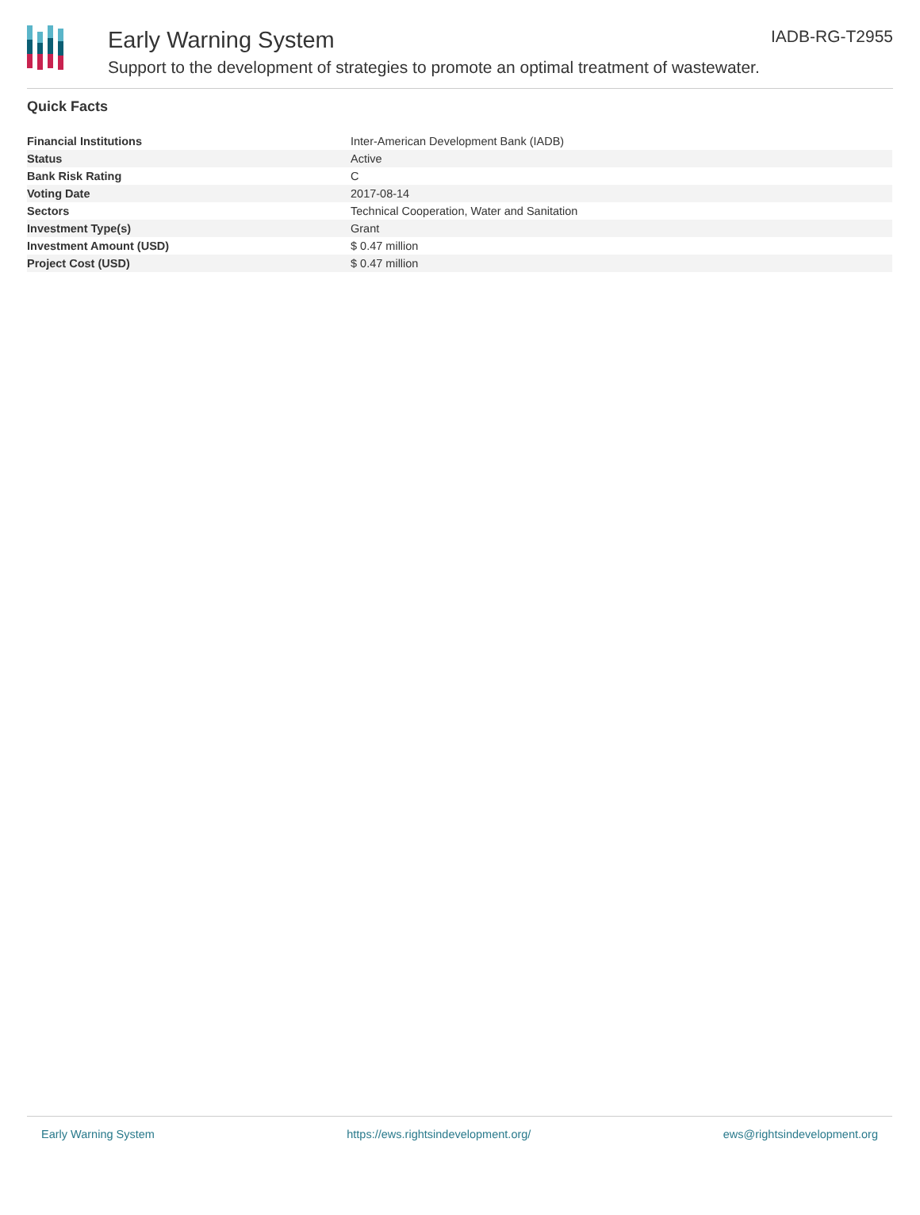Early Warning System
Support to the development of strategies to promote an optimal treatment of wastewater.
IADB-RG-T2955
Quick Facts
| Financial Institutions | Inter-American Development Bank (IADB) |
| Status | Active |
| Bank Risk Rating | C |
| Voting Date | 2017-08-14 |
| Sectors | Technical Cooperation, Water and Sanitation |
| Investment Type(s) | Grant |
| Investment Amount (USD) | $ 0.47 million |
| Project Cost (USD) | $ 0.47 million |
Early Warning System https://ews.rightsindevelopment.org/ ews@rightsindevelopment.org